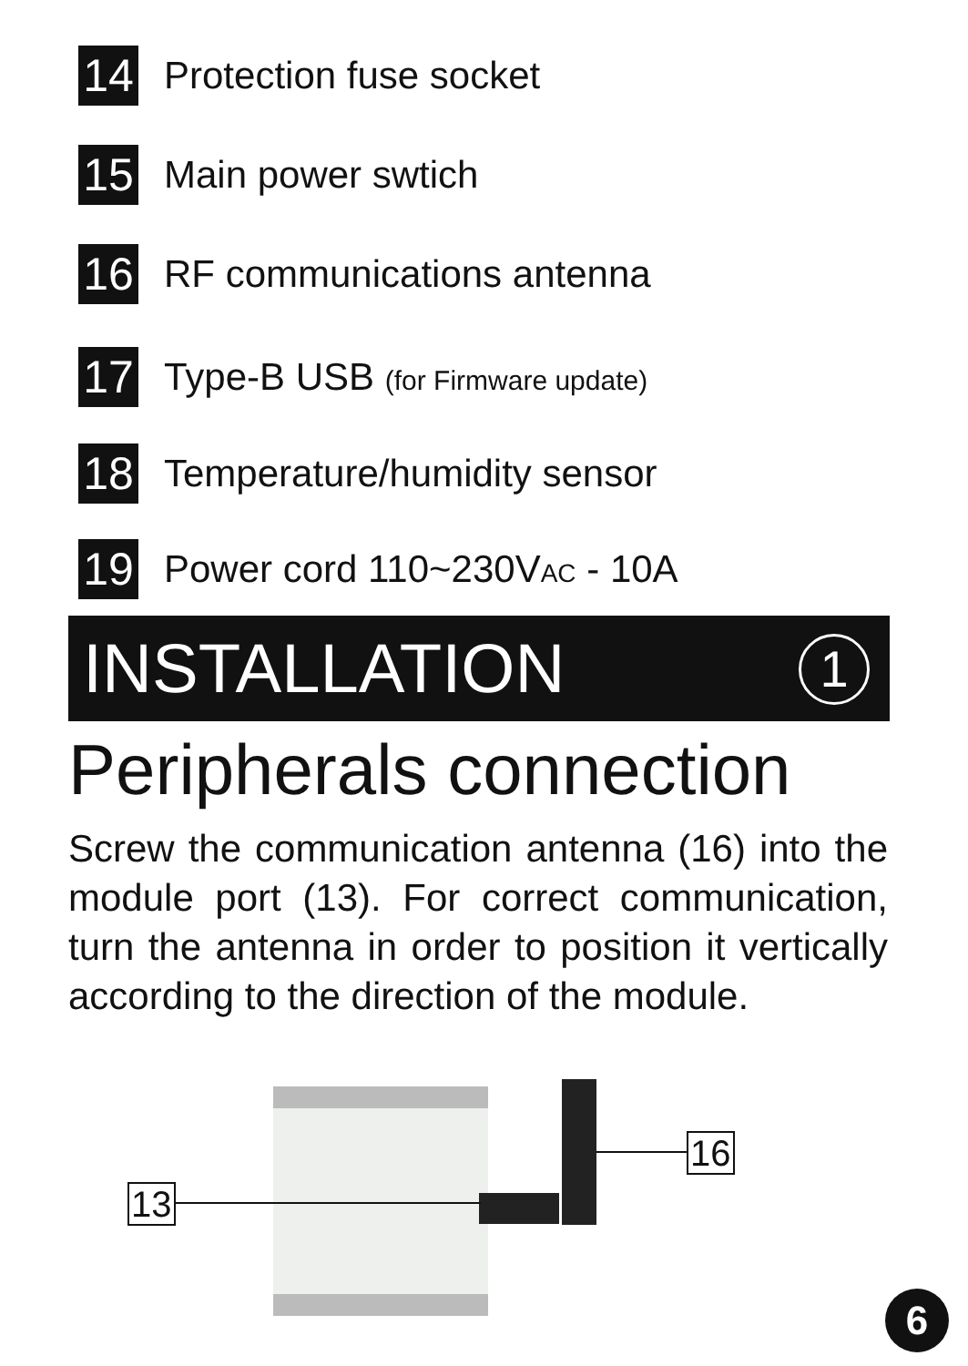14
Protection fuse socket
15
Main power swtich
16
RF communications antenna
17
Type-B USB (for Firmware update)
18
Temperature/humidity sensor
19
Power cord 110~230VAC - 10A
INSTALLATION
1
Peripherals connection
Screw the communication antenna (16) into the module port (13). For correct communication, turn the antenna in order to position it vertically according to the direction of the module.
13
16
6